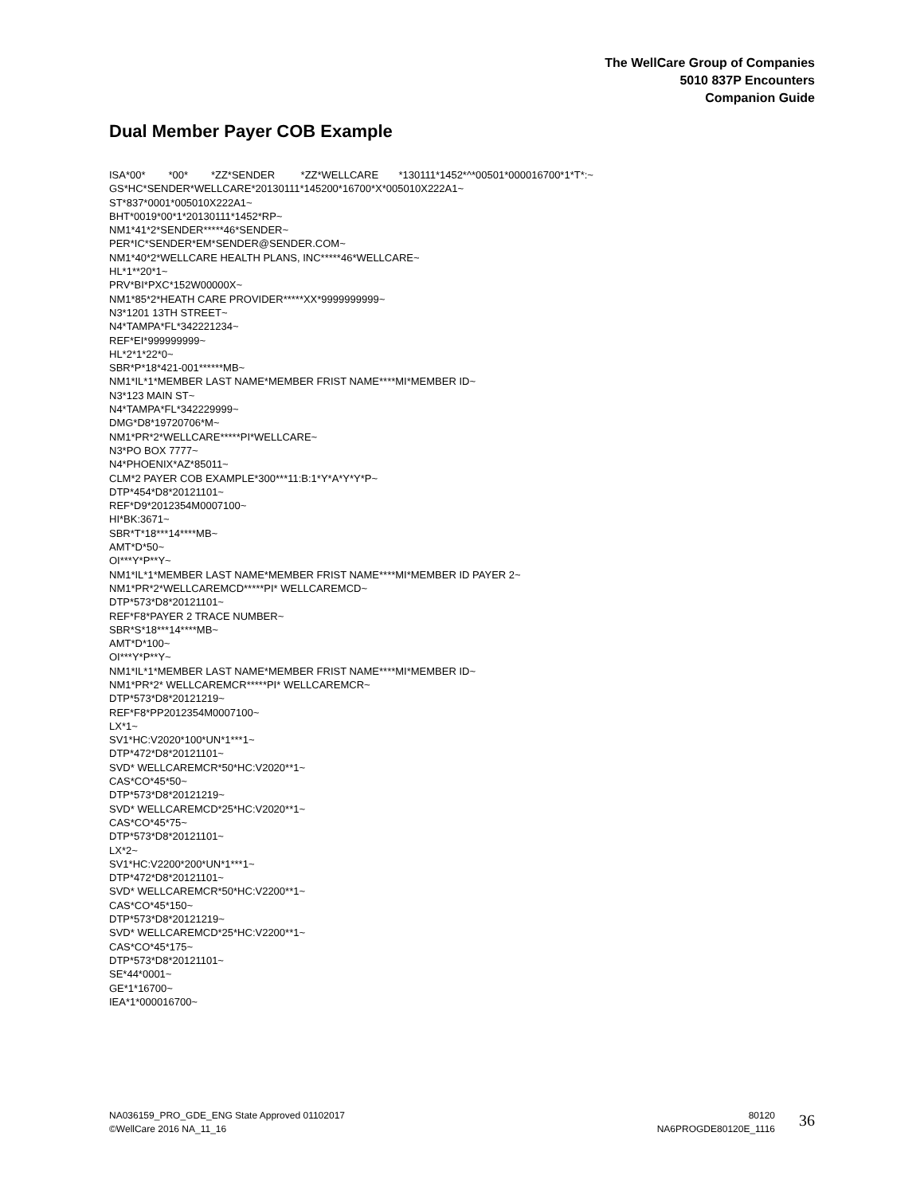The WellCare Group of Companies
5010 837P Encounters
Companion Guide
Dual Member Payer COB Example
ISA*00*        *00*        *ZZ*SENDER         *ZZ*WELLCARE       *130111*1452*^*00501*000016700*1*T*:~
GS*HC*SENDER*WELLCARE*20130111*145200*16700*X*005010X222A1~
ST*837*0001*005010X222A1~
BHT*0019*00*1*20130111*1452*RP~
NM1*41*2*SENDER*****46*SENDER~
PER*IC*SENDER*EM*SENDER@SENDER.COM~
NM1*40*2*WELLCARE HEALTH PLANS, INC*****46*WELLCARE~
HL*1**20*1~
PRV*BI*PXC*152W00000X~
NM1*85*2*HEATH CARE PROVIDER*****XX*9999999999~
N3*1201 13TH STREET~
N4*TAMPA*FL*342221234~
REF*EI*999999999~
HL*2*1*22*0~
SBR*P*18*421-001******MB~
NM1*IL*1*MEMBER LAST NAME*MEMBER FRIST NAME****MI*MEMBER ID~
N3*123 MAIN ST~
N4*TAMPA*FL*342229999~
DMG*D8*19720706*M~
NM1*PR*2*WELLCARE*****PI*WELLCARE~
N3*PO BOX 7777~
N4*PHOENIX*AZ*85011~
CLM*2 PAYER COB EXAMPLE*300***11:B:1*Y*A*Y*Y*P~
DTP*454*D8*20121101~
REF*D9*2012354M0007100~
HI*BK:3671~
SBR*T*18***14****MB~
AMT*D*50~
OI***Y*P**Y~
NM1*IL*1*MEMBER LAST NAME*MEMBER FRIST NAME****MI*MEMBER ID PAYER 2~
NM1*PR*2*WELLCAREMCD*****PI* WELLCAREMCD~
DTP*573*D8*20121101~
REF*F8*PAYER 2 TRACE NUMBER~
SBR*S*18***14****MB~
AMT*D*100~
OI***Y*P**Y~
NM1*IL*1*MEMBER LAST NAME*MEMBER FRIST NAME****MI*MEMBER ID~
NM1*PR*2* WELLCAREMCR*****PI* WELLCAREMCR~
DTP*573*D8*20121219~
REF*F8*PP2012354M0007100~
LX*1~
SV1*HC:V2020*100*UN*1***1~
DTP*472*D8*20121101~
SVD* WELLCAREMCR*50*HC:V2020**1~
CAS*CO*45*50~
DTP*573*D8*20121219~
SVD* WELLCAREMCD*25*HC:V2020**1~
CAS*CO*45*75~
DTP*573*D8*20121101~
LX*2~
SV1*HC:V2200*200*UN*1***1~
DTP*472*D8*20121101~
SVD* WELLCAREMCR*50*HC:V2200**1~
CAS*CO*45*150~
DTP*573*D8*20121219~
SVD* WELLCAREMCD*25*HC:V2200**1~
CAS*CO*45*175~
DTP*573*D8*20121101~
SE*44*0001~
GE*1*16700~
IEA*1*000016700~
NA036159_PRO_GDE_ENG State Approved 01102017
©WellCare 2016 NA_11_16
80120
NA6PROGDE80120E_1116
36